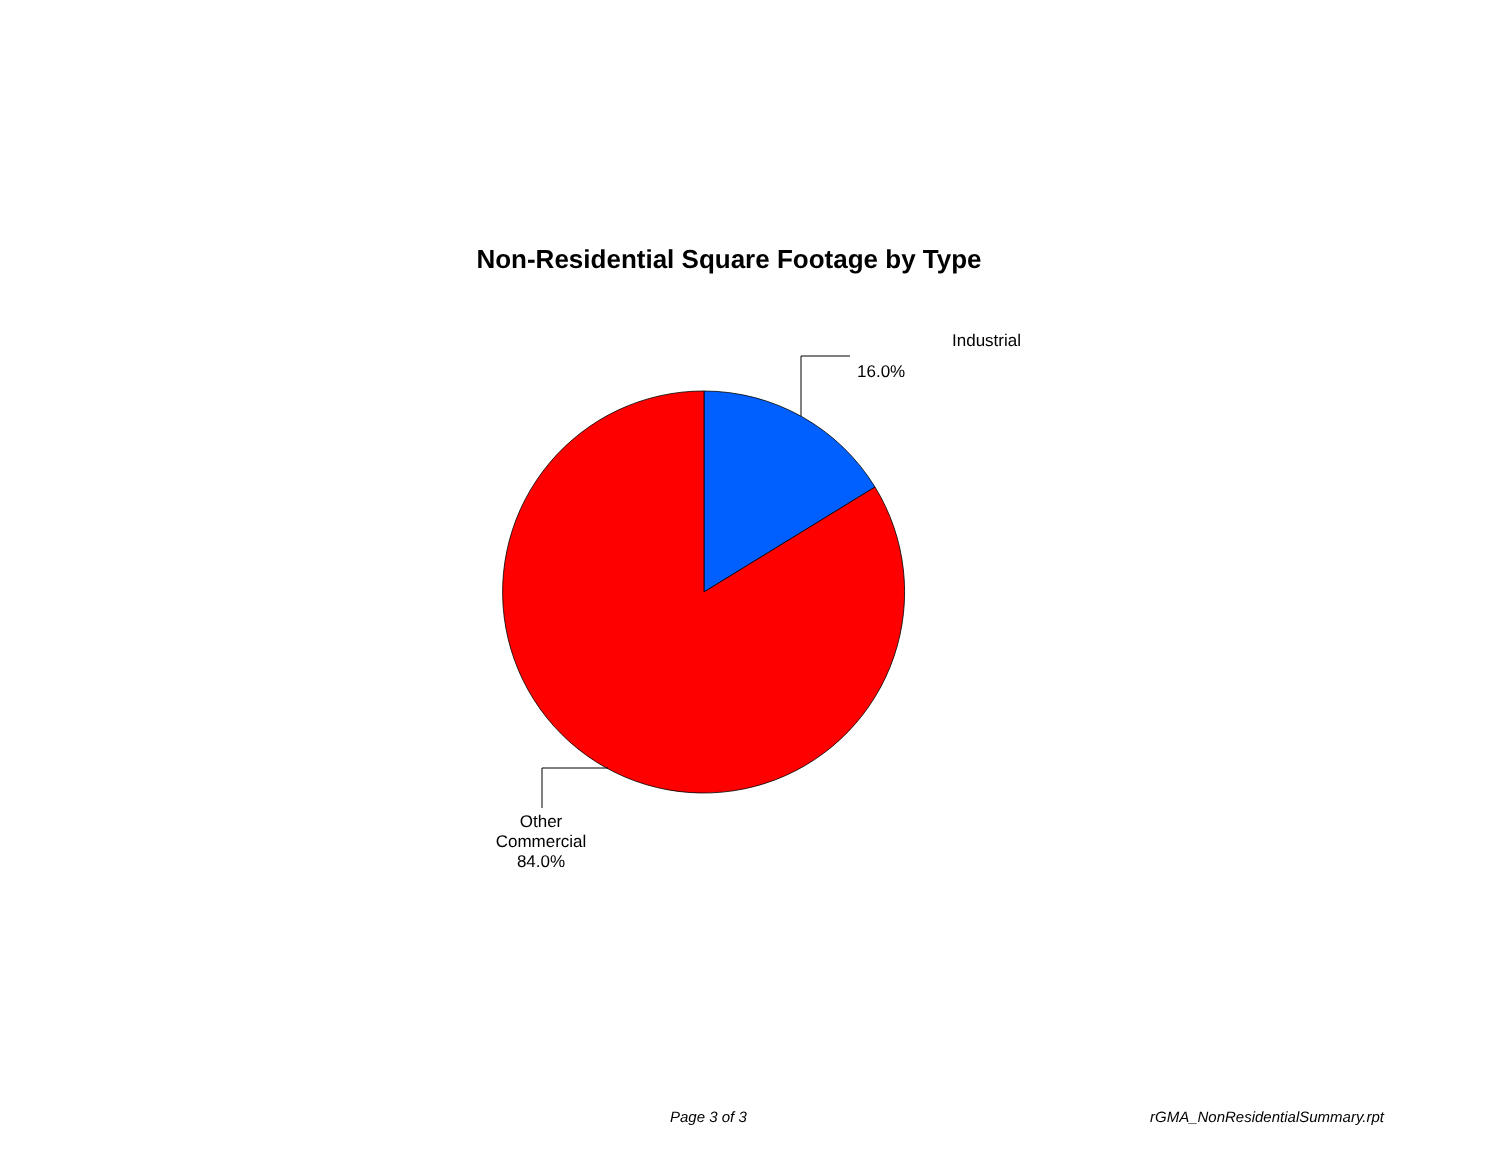Non-Residential Square Footage by Type
Industrial
16.0%
Other
Commercial 84.0%
Page 3 of 3 rGMA_NonResidentialSummary.rpt